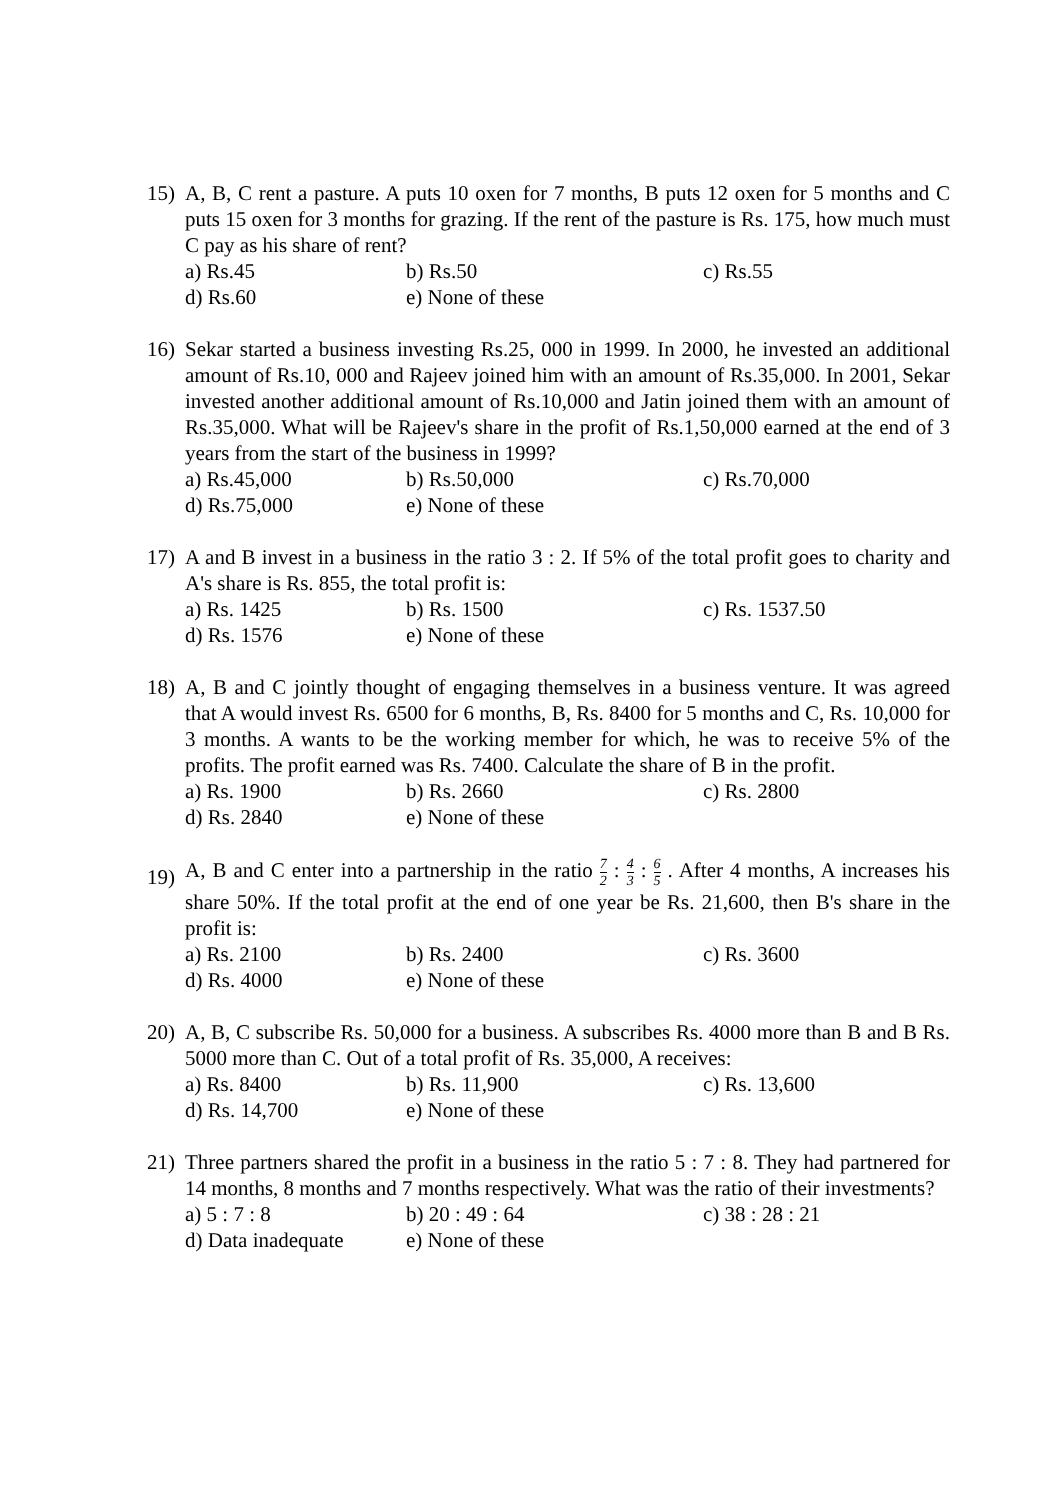15) A, B, C rent a pasture. A puts 10 oxen for 7 months, B puts 12 oxen for 5 months and C puts 15 oxen for 3 months for grazing. If the rent of the pasture is Rs. 175, how much must C pay as his share of rent?
a) Rs.45 b) Rs.50 c) Rs.55
d) Rs.60 e) None of these
16) Sekar started a business investing Rs.25, 000 in 1999. In 2000, he invested an additional amount of Rs.10, 000 and Rajeev joined him with an amount of Rs.35,000. In 2001, Sekar invested another additional amount of Rs.10,000 and Jatin joined them with an amount of Rs.35,000. What will be Rajeev's share in the profit of Rs.1,50,000 earned at the end of 3 years from the start of the business in 1999?
a) Rs.45,000 b) Rs.50,000 c) Rs.70,000
d) Rs.75,000 e) None of these
17) A and B invest in a business in the ratio 3 : 2. If 5% of the total profit goes to charity and A's share is Rs. 855, the total profit is:
a) Rs. 1425 b) Rs. 1500 c) Rs. 1537.50
d) Rs. 1576 e) None of these
18) A, B and C jointly thought of engaging themselves in a business venture. It was agreed that A would invest Rs. 6500 for 6 months, B, Rs. 8400 for 5 months and C, Rs. 10,000 for 3 months. A wants to be the working member for which, he was to receive 5% of the profits. The profit earned was Rs. 7400. Calculate the share of B in the profit.
a) Rs. 1900 b) Rs. 2660 c) Rs. 2800
d) Rs. 2840 e) None of these
19)
A, B and C enter into a partnership in the ratio 7 2 : 4 3 : 6 5 . After 4 months, A increases his share 50%. If the total profit at the end of one year be Rs. 21,600, then B's share in the profit is:
a) Rs. 2100 b) Rs. 2400 c) Rs. 3600
d) Rs. 4000 e) None of these
20) A, B, C subscribe Rs. 50,000 for a business. A subscribes Rs. 4000 more than B and B Rs. 5000 more than C. Out of a total profit of Rs. 35,000, A receives:
a) Rs. 8400 b) Rs. 11,900 c) Rs. 13,600
d) Rs. 14,700 e) None of these
21) Three partners shared the profit in a business in the ratio 5 : 7 : 8. They had partnered for 14 months, 8 months and 7 months respectively. What was the ratio of their investments?
a) 5 : 7 : 8 b) 20 : 49 : 64 c) 38 : 28 : 21
d) Data inadequate e) None of these